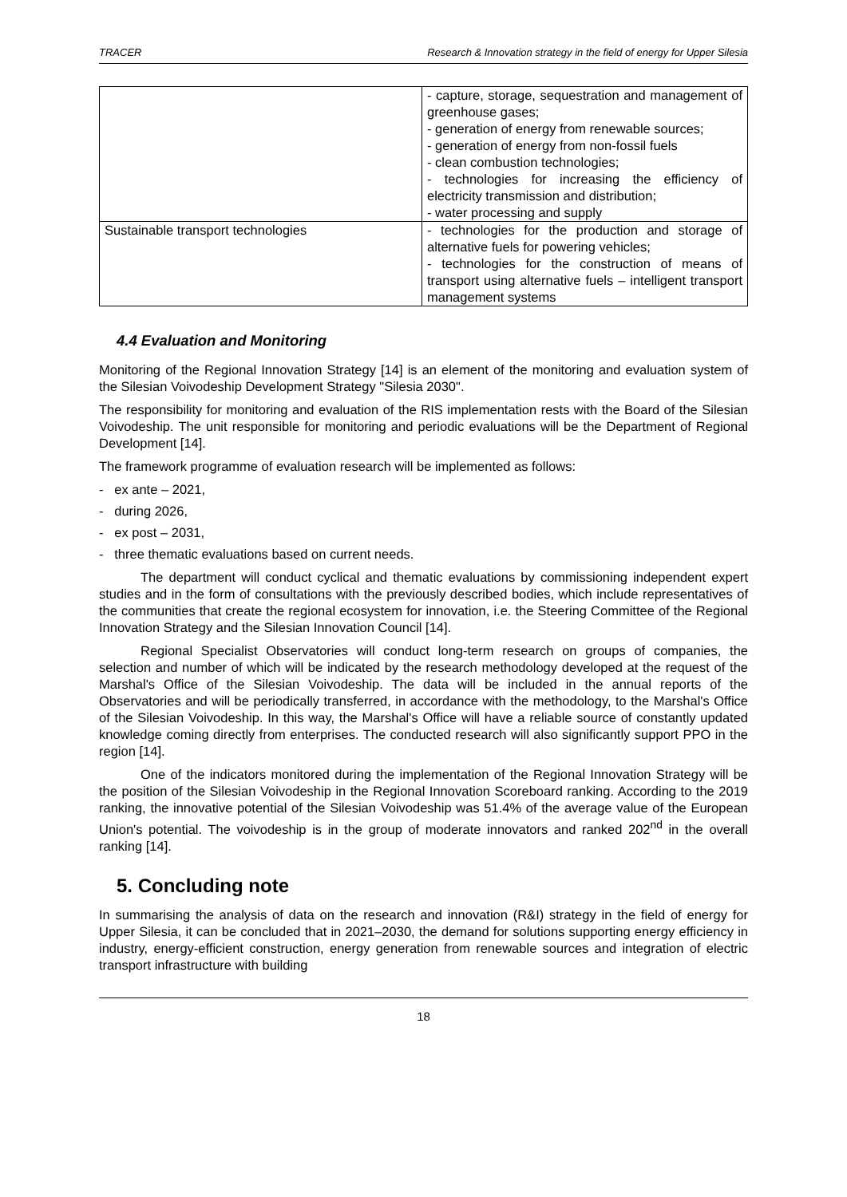TRACER Research & Innovation strategy in the field of energy for Upper Silesia
| | - capture, storage, sequestration and management of greenhouse gases; - generation of energy from renewable sources; - generation of energy from non-fossil fuels - clean combustion technologies; - technologies for increasing the efficiency of electricity transmission and distribution; - water processing and supply |
| Sustainable transport technologies | - technologies for the production and storage of alternative fuels for powering vehicles; - technologies for the construction of means of transport using alternative fuels – intelligent transport management systems |
4.4 Evaluation and Monitoring
Monitoring of the Regional Innovation Strategy [14] is an element of the monitoring and evaluation system of the Silesian Voivodeship Development Strategy "Silesia 2030".
The responsibility for monitoring and evaluation of the RIS implementation rests with the Board of the Silesian Voivodeship. The unit responsible for monitoring and periodic evaluations will be the Department of Regional Development [14].
The framework programme of evaluation research will be implemented as follows:
- ex ante – 2021,
- during 2026,
- ex post – 2031,
- three thematic evaluations based on current needs.
The department will conduct cyclical and thematic evaluations by commissioning independent expert studies and in the form of consultations with the previously described bodies, which include representatives of the communities that create the regional ecosystem for innovation, i.e. the Steering Committee of the Regional Innovation Strategy and the Silesian Innovation Council [14].
Regional Specialist Observatories will conduct long-term research on groups of companies, the selection and number of which will be indicated by the research methodology developed at the request of the Marshal's Office of the Silesian Voivodeship. The data will be included in the annual reports of the Observatories and will be periodically transferred, in accordance with the methodology, to the Marshal's Office of the Silesian Voivodeship. In this way, the Marshal's Office will have a reliable source of constantly updated knowledge coming directly from enterprises. The conducted research will also significantly support PPO in the region [14].
One of the indicators monitored during the implementation of the Regional Innovation Strategy will be the position of the Silesian Voivodeship in the Regional Innovation Scoreboard ranking. According to the 2019 ranking, the innovative potential of the Silesian Voivodeship was 51.4% of the average value of the European Union's potential. The voivodeship is in the group of moderate innovators and ranked 202<sup>nd</sup> in the overall ranking [14].
5. Concluding note
In summarising the analysis of data on the research and innovation (R&I) strategy in the field of energy for Upper Silesia, it can be concluded that in 2021–2030, the demand for solutions supporting energy efficiency in industry, energy-efficient construction, energy generation from renewable sources and integration of electric transport infrastructure with building
18